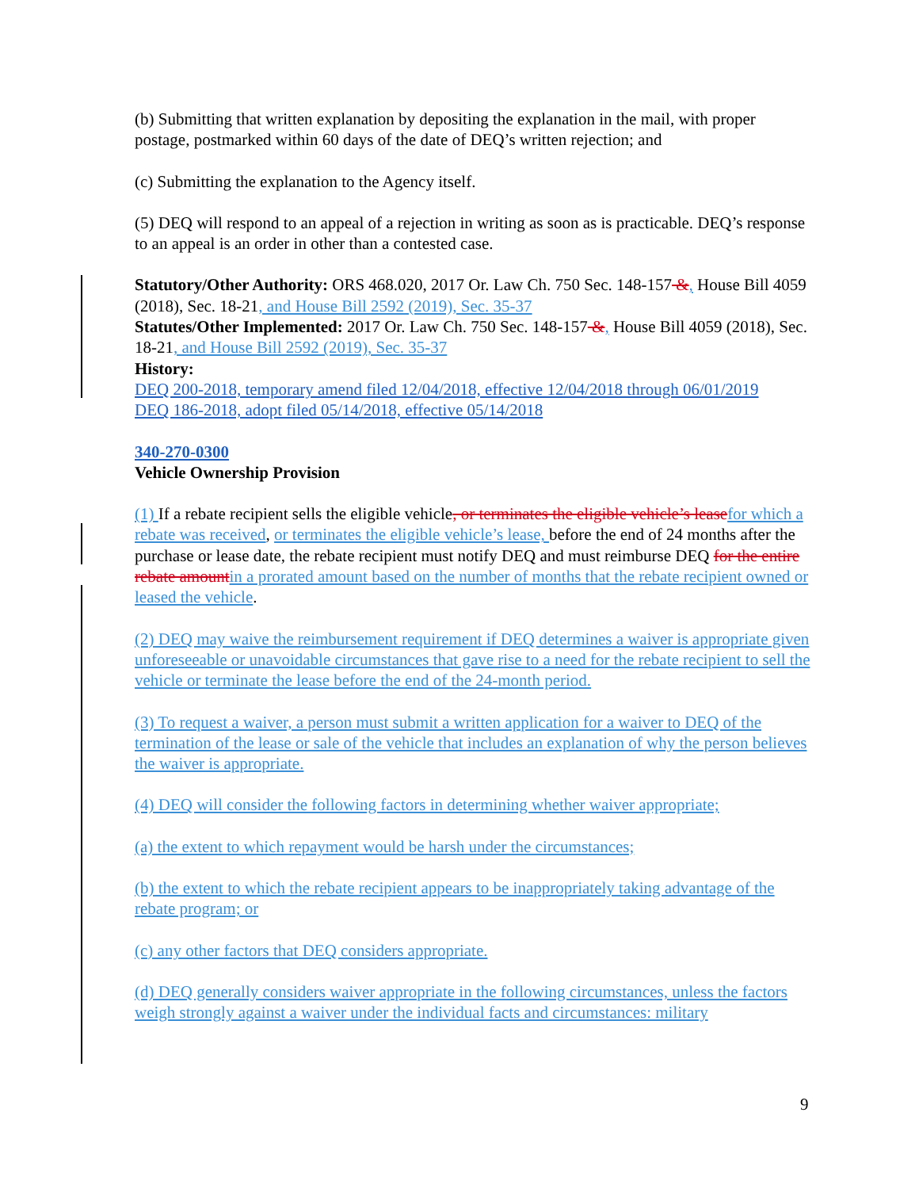(b) Submitting that written explanation by depositing the explanation in the mail, with proper postage, postmarked within 60 days of the date of DEQ’s written rejection; and
(c) Submitting the explanation to the Agency itself.
(5) DEQ will respond to an appeal of a rejection in writing as soon as is practicable. DEQ’s response to an appeal is an order in other than a contested case.
Statutory/Other Authority: ORS 468.020, 2017 Or. Law Ch. 750 Sec. 148-157 &, House Bill 4059 (2018), Sec. 18-21, and House Bill 2592 (2019), Sec. 35-37
Statutes/Other Implemented: 2017 Or. Law Ch. 750 Sec. 148-157 &, House Bill 4059 (2018), Sec. 18-21, and House Bill 2592 (2019), Sec. 35-37
History:
DEQ 200-2018, temporary amend filed 12/04/2018, effective 12/04/2018 through 06/01/2019
DEQ 186-2018, adopt filed 05/14/2018, effective 05/14/2018
340-270-0300
Vehicle Ownership Provision
(1) If a rebate recipient sells the eligible vehicle, or terminates the eligible vehicle’s lease for which a rebate was received, or terminates the eligible vehicle’s lease, before the end of 24 months after the purchase or lease date, the rebate recipient must notify DEQ and must reimburse DEQ for the entire rebate amount in a prorated amount based on the number of months that the rebate recipient owned or leased the vehicle.
(2) DEQ may waive the reimbursement requirement if DEQ determines a waiver is appropriate given unforeseeable or unavoidable circumstances that gave rise to a need for the rebate recipient to sell the vehicle or terminate the lease before the end of the 24-month period.
(3) To request a waiver, a person must submit a written application for a waiver to DEQ of the termination of the lease or sale of the vehicle that includes an explanation of why the person believes the waiver is appropriate.
(4) DEQ will consider the following factors in determining whether waiver appropriate;
(a) the extent to which repayment would be harsh under the circumstances;
(b) the extent to which the rebate recipient appears to be inappropriately taking advantage of the rebate program; or
(c) any other factors that DEQ considers appropriate.
(d) DEQ generally considers waiver appropriate in the following circumstances, unless the factors weigh strongly against a waiver under the individual facts and circumstances: military
9